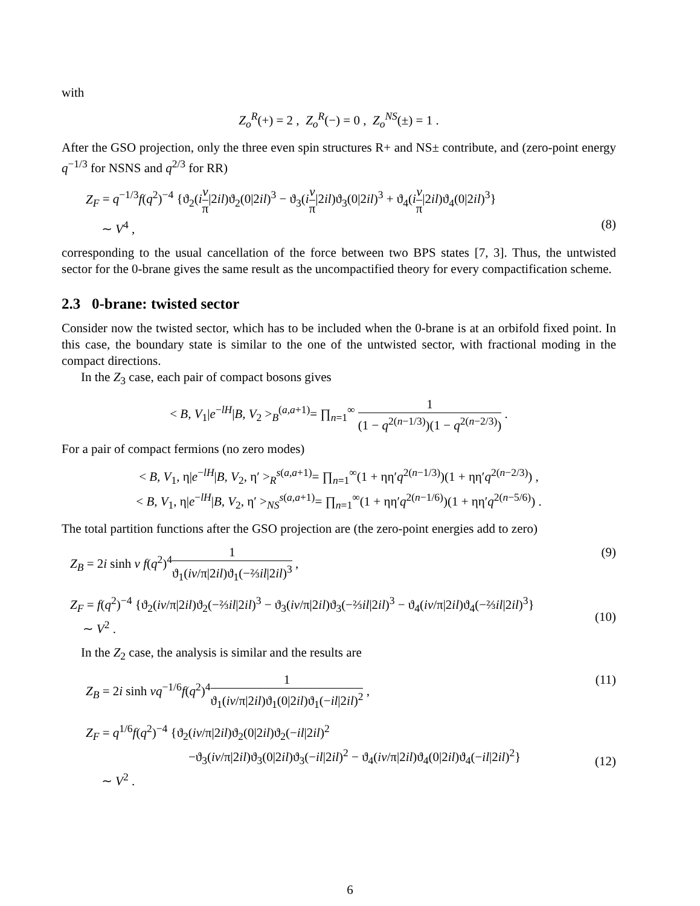with
Z<sub>o</sub><sup>R</sup>(+) = 2 , Z<sub>o</sub><sup>R</sup>(−) = 0 , Z<sub>o</sub><sup>NS</sup>(±) = 1 .
After the GSO projection, only the three even spin structures R+ and NS± contribute, and (zero-point energy q<sup>−1/3</sup> for NSNS and q<sup>2/3</sup> for RR)
Z<sub>F</sub> = q<sup>−1/3</sup>f(q<sup>2</sup>)<sup>−4</sup> {ϑ<sub>2</sub>(iv π|2il)ϑ<sub>2</sub>(0|2il)<sup>3</sup> − ϑ<sub>3</sub>(iv π|2il)ϑ<sub>3</sub>(0|2il)<sup>3</sup> + ϑ<sub>4</sub>(iv π|2il)ϑ<sub>4</sub>(0|2il)<sup>3</sup>}
∼ V<sup>4</sup> ,
(8)
corresponding to the usual cancellation of the force between two BPS states [7, 3]. Thus, the untwisted sector for the 0-brane gives the same result as the uncompactified theory for every compactification scheme.
2.3 0-brane: twisted sector
Consider now the twisted sector, which has to be included when the 0-brane is at an orbifold fixed point. In this case, the boundary state is similar to the one of the untwisted sector, with fractional moding in the compact directions.
In the Z<sub>3</sub> case, each pair of compact bosons gives
< B, V<sub>1</sub>|e<sup>−lH</sup>|B, V<sub>2</sub> ><sub>B</sub><sup>(a,a+1)</sup>= ∏<sub>n=1</sub><sup>∞</sup> 1 (1 − q<sup>2(n−1/3)</sup>)(1 − q<sup>2(n−2/3)</sup>) .
For a pair of compact fermions (no zero modes)
< B, V<sub>1</sub>, η|e<sup>−lH</sup>|B, V<sub>2</sub>, η′ ><sub>R</sub><sup>s(a,a+1)</sup>= ∏<sub>n=1</sub><sup>∞</sup>(1 + ηη′q<sup>2(n−1/3)</sup>)(1 + ηη′q<sup>2(n−2/3)</sup>) ,
< B, V<sub>1</sub>, η|e<sup>−lH</sup>|B, V<sub>2</sub>, η′ ><sub>NS</sub><sup>s(a,a+1)</sup>= ∏<sub>n=1</sub><sup>∞</sup>(1 + ηη′q<sup>2(n−1/6)</sup>)(1 + ηη′q<sup>2(n−5/6)</sup>) .
The total partition functions after the GSO projection are (the zero-point energies add to zero)
Z<sub>B</sub> = 2i sinh v f(q<sup>2</sup>)<sup>4</sup>1 ϑ<sub>1</sub>(iv/π|2il)ϑ<sub>1</sub>(−⅔il|2il)<sup>3</sup> ,
(9)
Z<sub>F</sub> = f(q<sup>2</sup>)<sup>−4</sup> {ϑ<sub>2</sub>(iv/π|2il)ϑ<sub>2</sub>(−⅔il|2il)<sup>3</sup> − ϑ<sub>3</sub>(iv/π|2il)ϑ<sub>3</sub>(−⅔il|2il)<sup>3</sup> − ϑ<sub>4</sub>(iv/π|2il)ϑ<sub>4</sub>(−⅔il|2il)<sup>3</sup>}
∼ V<sup>2</sup> .
(10)
In the Z<sub>2</sub> case, the analysis is similar and the results are
Z<sub>B</sub> = 2i sinh vq<sup>−1/6</sup>f(q<sup>2</sup>)<sup>4</sup>1 ϑ<sub>1</sub>(iv/π|2il)ϑ<sub>1</sub>(0|2il)ϑ<sub>1</sub>(−il|2il)<sup>2</sup> ,
(11)
Z<sub>F</sub> = q<sup>1/6</sup>f(q<sup>2</sup>)<sup>−4</sup> {ϑ<sub>2</sub>(iv/π|2il)ϑ<sub>2</sub>(0|2il)ϑ<sub>2</sub>(−il|2il)<sup>2</sup>
−ϑ<sub>3</sub>(iv/π|2il)ϑ<sub>3</sub>(0|2il)ϑ<sub>3</sub>(−il|2il)<sup>2</sup> − ϑ<sub>4</sub>(iv/π|2il)ϑ<sub>4</sub>(0|2il)ϑ<sub>4</sub>(−il|2il)<sup>2</sup>}
∼ V<sup>2</sup> .
(12)
6